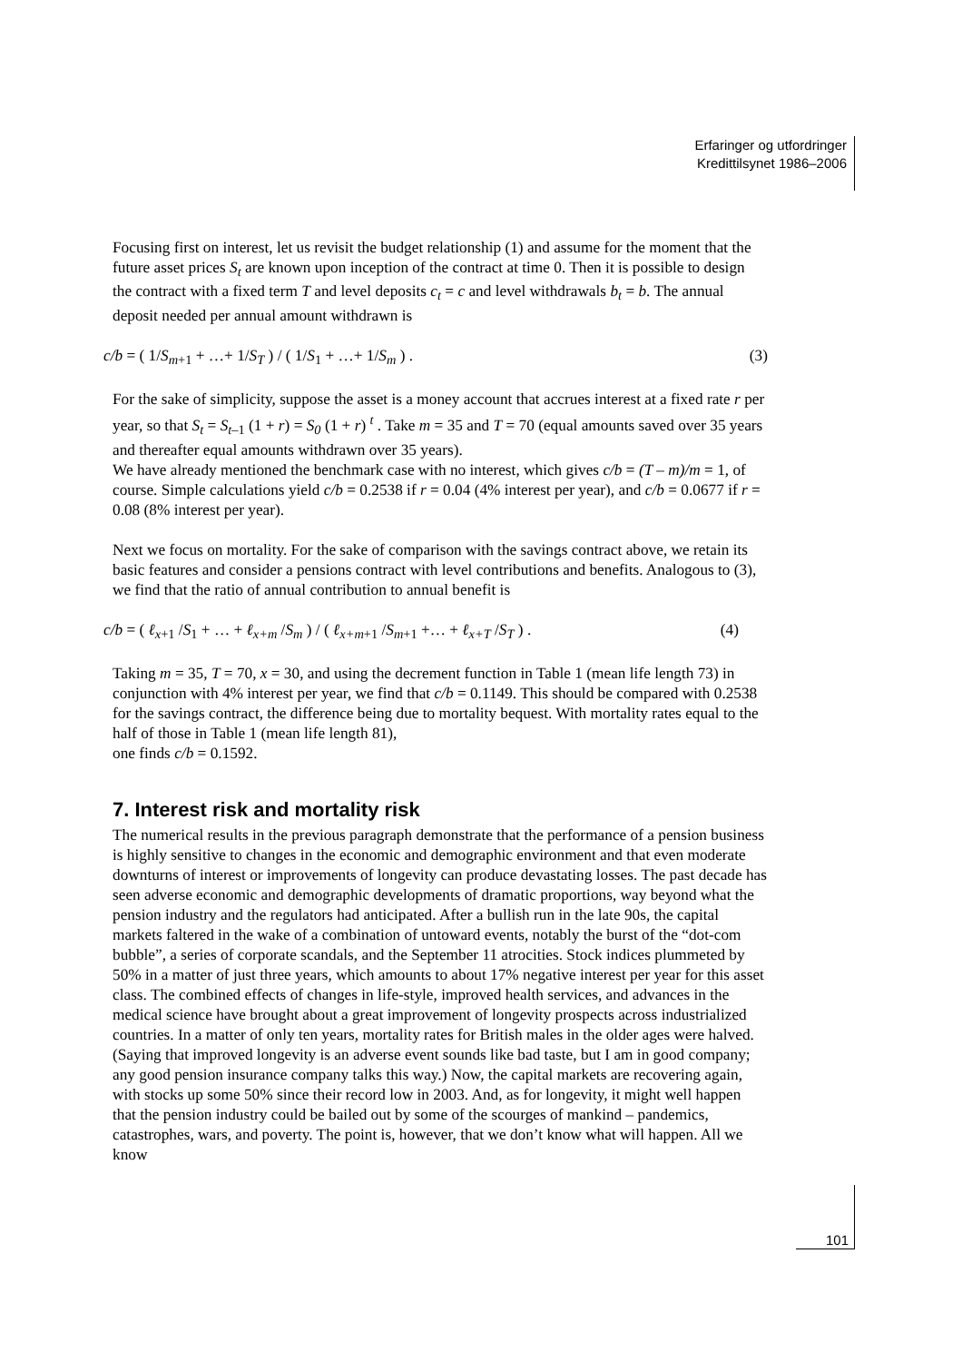Erfaringer og utfordringer
Kredittilsynet 1986–2006
Focusing first on interest, let us revisit the budget relationship (1) and assume for the moment that the future asset prices S<sub>t</sub> are known upon inception of the contract at time 0. Then it is possible to design the contract with a fixed term T and level deposits c<sub>t</sub> = c and level withdrawals b<sub>t</sub> = b. The annual deposit needed per annual amount withdrawn is
c/b = ( 1/S<sub>m</sub><sub>+1</sub> + …+ 1/S<sub>T</sub> ) / ( 1/S<sub>1</sub> + …+ 1/S<sub>m</sub> ) . (3)
For the sake of simplicity, suppose the asset is a money account that accrues interest at a fixed rate r per year, so that S<sub>t</sub> = S<sub>t</sub><sub>–1</sub> (1 + r) = S<sub>0</sub> (1 + r) <sup>t</sup> . Take m = 35 and T = 70 (equal amounts saved over 35 years and thereafter equal amounts withdrawn over 35 years).
We have already mentioned the benchmark case with no interest, which gives c/b = (T – m)/m = 1, of course. Simple calculations yield c/b = 0.2538 if r = 0.04 (4% interest per year), and c/b = 0.0677 if r = 0.08 (8% interest per year).
Next we focus on mortality. For the sake of comparison with the savings contract above, we retain its basic features and consider a pensions contract with level contributions and benefits. Analogous to (3), we find that the ratio of annual contribution to annual benefit is
c/b = ( ℓ<sub>x</sub><sub>+1</sub> /S<sub>1</sub> + … + ℓ<sub>x+m</sub> /S<sub>m</sub> ) / ( ℓ<sub>x+m</sub><sub>+1</sub> /S<sub>m</sub><sub>+1</sub> +… + ℓ<sub>x+T</sub> /S<sub>T</sub> ) . (4)
Taking m = 35, T = 70, x = 30, and using the decrement function in Table 1 (mean life length 73) in conjunction with 4% interest per year, we find that c/b = 0.1149. This should be compared with 0.2538 for the savings contract, the difference being due to mortality bequest. With mortality rates equal to the half of those in Table 1 (mean life length 81),
one finds c/b = 0.1592.
7. Interest risk and mortality risk
The numerical results in the previous paragraph demonstrate that the performance of a pension business is highly sensitive to changes in the economic and demographic environment and that even moderate downturns of interest or improvements of longevity can produce devastating losses. The past decade has seen adverse economic and demographic developments of dramatic proportions, way beyond what the pension industry and the regulators had anticipated. After a bullish run in the late 90s, the capital markets faltered in the wake of a combination of untoward events, notably the burst of the “dot-com bubble”, a series of corporate scandals, and the September 11 atrocities. Stock indices plummeted by 50% in a matter of just three years, which amounts to about 17% negative interest per year for this asset class. The combined effects of changes in life-style, improved health services, and advances in the medical science have brought about a great improvement of longevity prospects across industrialized countries. In a matter of only ten years, mortality rates for British males in the older ages were halved. (Saying that improved longevity is an adverse event sounds like bad taste, but I am in good company; any good pension insurance company talks this way.) Now, the capital markets are recovering again, with stocks up some 50% since their record low in 2003. And, as for longevity, it might well happen that the pension industry could be bailed out by some of the scourges of mankind – pandemics, catastrophes, wars, and poverty. The point is, however, that we don’t know what will happen. All we know
101